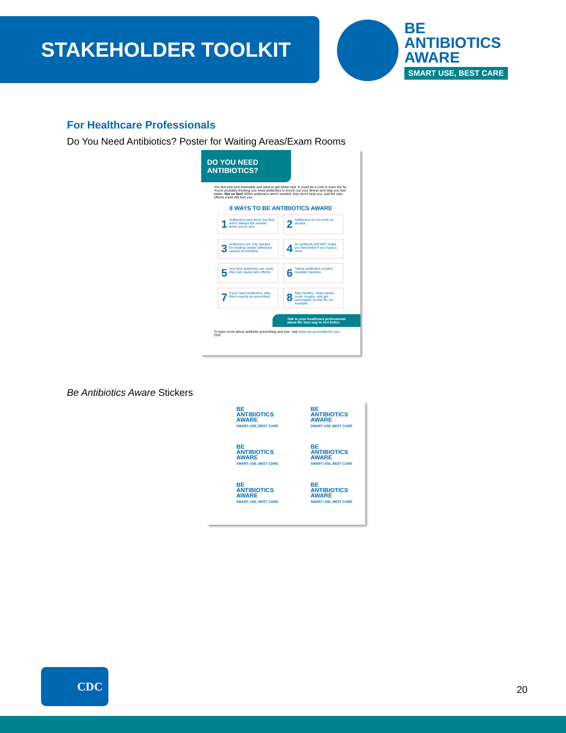STAKEHOLDER TOOLKIT
BE
ANTIBIOTICS
AWARE
SMART USE, BEST CARE
For Healthcare Professionals
Do You Need Antibiotics? Poster for Waiting Areas/Exam Rooms
DO YOU NEED ANTIBIOTICS?
You feel sick and miserable and want to get better fast. It could be a cold or even the flu. You're probably thinking you need antibiotics to knock out your illness and help you feel better. Not so fast! When antibiotics aren't needed, they won't help you, and the side effects could still hurt you.
8 WAYS TO BE ANTIBIOTICS AWARE
1 Antibiotics save lives, but they aren't always the answer when you're sick.
2 Antibiotics do not work on viruses.
3 Antibiotics are only needed for treating certain infections caused by bacteria.
4 An antibiotic will NOT make you feel better if you have a virus.
5 Any time antibiotics are used, they can cause side effects.
6 Taking antibiotics creates resistant bacteria.
7 If you need antibiotics, take them exactly as prescribed.
8 Stay healthy: clean hands, cover coughs, and get vaccinated, for the flu, for example.
Talk to your healthcare professional about the best way to feel better.
To learn more about antibiotic prescribing and use, visit www.cdc.gov/antibiotic-use. CDC
Be Antibiotics Aware Stickers
BE
ANTIBIOTICS
AWARE
SMART USE, BEST CARE
BE
ANTIBIOTICS
AWARE
SMART USE, BEST CARE
BE
ANTIBIOTICS
AWARE
SMART USE, BEST CARE
BE
ANTIBIOTICS
AWARE
SMART USE, BEST CARE
BE
ANTIBIOTICS
AWARE
SMART USE, BEST CARE
BE
ANTIBIOTICS
AWARE
SMART USE, BEST CARE
CDC
20